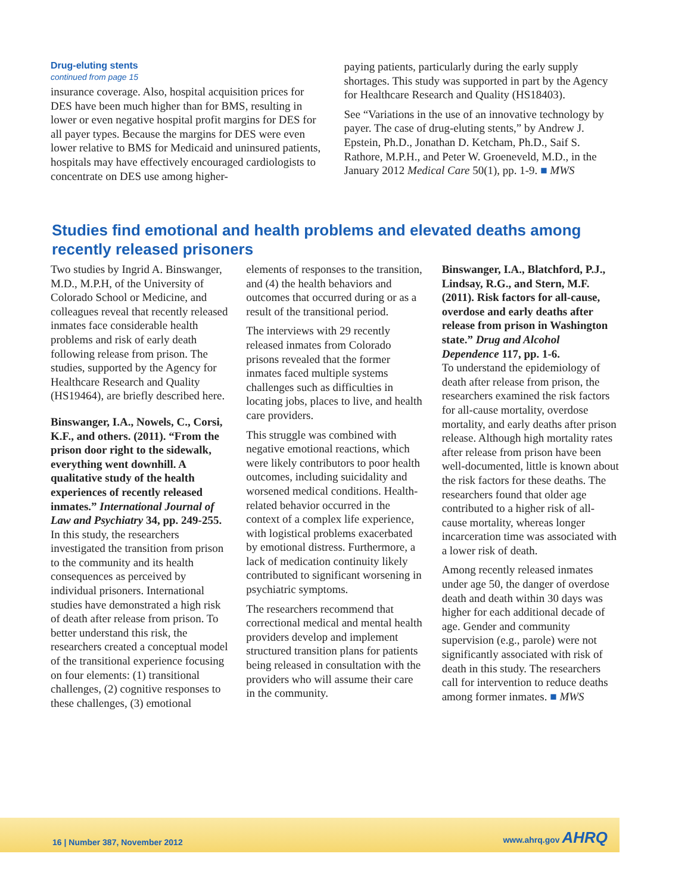Drug-eluting stents
continued from page 15
insurance coverage. Also, hospital acquisition prices for DES have been much higher than for BMS, resulting in lower or even negative hospital profit margins for DES for all payer types. Because the margins for DES were even lower relative to BMS for Medicaid and uninsured patients, hospitals may have effectively encouraged cardiologists to concentrate on DES use among higher-
paying patients, particularly during the early supply shortages. This study was supported in part by the Agency for Healthcare Research and Quality (HS18403).
See “Variations in the use of an innovative technology by payer. The case of drug-eluting stents,” by Andrew J. Epstein, Ph.D., Jonathan D. Ketcham, Ph.D., Saif S. Rathore, M.P.H., and Peter W. Groeneveld, M.D., in the January 2012 Medical Care 50(1), pp. 1-9. ■ MWS
Studies find emotional and health problems and elevated deaths among recently released prisoners
Two studies by Ingrid A. Binswanger, M.D., M.P.H, of the University of Colorado School or Medicine, and colleagues reveal that recently released inmates face considerable health problems and risk of early death following release from prison. The studies, supported by the Agency for Healthcare Research and Quality (HS19464), are briefly described here.
Binswanger, I.A., Nowels, C., Corsi, K.F., and others. (2011). “From the prison door right to the sidewalk, everything went downhill. A qualitative study of the health experiences of recently released inmates.” International Journal of Law and Psychiatry 34, pp. 249-255.
In this study, the researchers investigated the transition from prison to the community and its health consequences as perceived by individual prisoners. International studies have demonstrated a high risk of death after release from prison. To better understand this risk, the researchers created a conceptual model of the transitional experience focusing on four elements: (1) transitional challenges, (2) cognitive responses to these challenges, (3) emotional
elements of responses to the transition, and (4) the health behaviors and outcomes that occurred during or as a result of the transitional period.
The interviews with 29 recently released inmates from Colorado prisons revealed that the former inmates faced multiple systems challenges such as difficulties in locating jobs, places to live, and health care providers.
This struggle was combined with negative emotional reactions, which were likely contributors to poor health outcomes, including suicidality and worsened medical conditions. Health-related behavior occurred in the context of a complex life experience, with logistical problems exacerbated by emotional distress. Furthermore, a lack of medication continuity likely contributed to significant worsening in psychiatric symptoms.
The researchers recommend that correctional medical and mental health providers develop and implement structured transition plans for patients being released in consultation with the providers who will assume their care in the community.
Binswanger, I.A., Blatchford, P.J., Lindsay, R.G., and Stern, M.F. (2011). Risk factors for all-cause, overdose and early deaths after release from prison in Washington state.” Drug and Alcohol Dependence 117, pp. 1-6.
To understand the epidemiology of death after release from prison, the researchers examined the risk factors for all-cause mortality, overdose mortality, and early deaths after prison release. Although high mortality rates after release from prison have been well-documented, little is known about the risk factors for these deaths. The researchers found that older age contributed to a higher risk of all-cause mortality, whereas longer incarceration time was associated with a lower risk of death.
Among recently released inmates under age 50, the danger of overdose death and death within 30 days was higher for each additional decade of age. Gender and community supervision (e.g., parole) were not significantly associated with risk of death in this study. The researchers call for intervention to reduce deaths among former inmates. ■ MWS
16 | Number 387, November 2012 www.ahrq.gov AHRQ